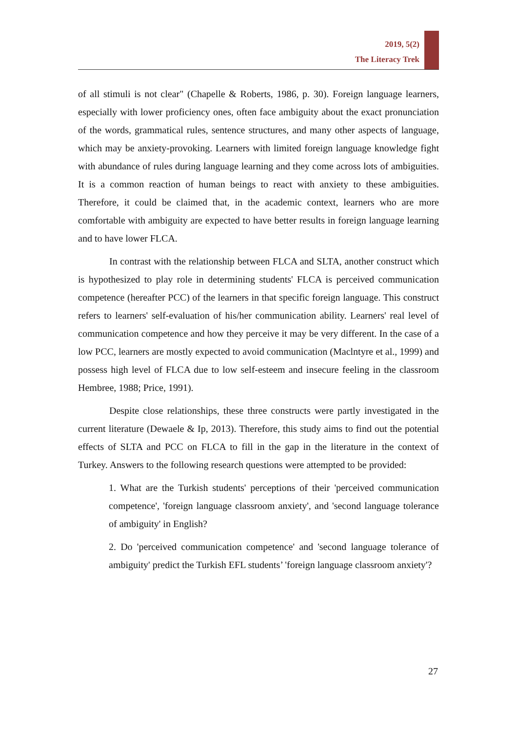2019, 5(2)
The Literacy Trek
of all stimuli is not clear" (Chapelle & Roberts, 1986, p. 30). Foreign language learners, especially with lower proficiency ones, often face ambiguity about the exact pronunciation of the words, grammatical rules, sentence structures, and many other aspects of language, which may be anxiety-provoking. Learners with limited foreign language knowledge fight with abundance of rules during language learning and they come across lots of ambiguities. It is a common reaction of human beings to react with anxiety to these ambiguities. Therefore, it could be claimed that, in the academic context, learners who are more comfortable with ambiguity are expected to have better results in foreign language learning and to have lower FLCA.
In contrast with the relationship between FLCA and SLTA, another construct which is hypothesized to play role in determining students' FLCA is perceived communication competence (hereafter PCC) of the learners in that specific foreign language. This construct refers to learners' self-evaluation of his/her communication ability. Learners' real level of communication competence and how they perceive it may be very different. In the case of a low PCC, learners are mostly expected to avoid communication (Maclntyre et al., 1999) and possess high level of FLCA due to low self-esteem and insecure feeling in the classroom Hembree, 1988; Price, 1991).
Despite close relationships, these three constructs were partly investigated in the current literature (Dewaele & Ip, 2013). Therefore, this study aims to find out the potential effects of SLTA and PCC on FLCA to fill in the gap in the literature in the context of Turkey. Answers to the following research questions were attempted to be provided:
1. What are the Turkish students' perceptions of their 'perceived communication competence', 'foreign language classroom anxiety', and 'second language tolerance of ambiguity' in English?
2. Do 'perceived communication competence' and 'second language tolerance of ambiguity' predict the Turkish EFL students’ 'foreign language classroom anxiety'?
27